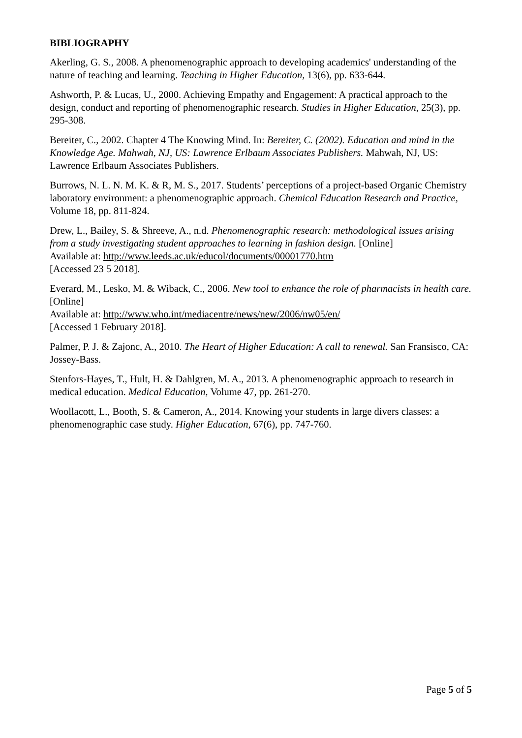BIBLIOGRAPHY
Akerling, G. S., 2008. A phenomenographic approach to developing academics' understanding of the nature of teaching and learning. Teaching in Higher Education, 13(6), pp. 633-644.
Ashworth, P. & Lucas, U., 2000. Achieving Empathy and Engagement: A practical approach to the design, conduct and reporting of phenomenographic research. Studies in Higher Education, 25(3), pp. 295-308.
Bereiter, C., 2002. Chapter 4 The Knowing Mind. In: Bereiter, C. (2002). Education and mind in the Knowledge Age. Mahwah, NJ, US: Lawrence Erlbaum Associates Publishers. Mahwah, NJ, US: Lawrence Erlbaum Associates Publishers.
Burrows, N. L. N. M. K. & R, M. S., 2017. Students’ perceptions of a project-based Organic Chemistry laboratory environment: a phenomenographic approach. Chemical Education Research and Practice, Volume 18, pp. 811-824.
Drew, L., Bailey, S. & Shreeve, A., n.d. Phenomenographic research: methodological issues arising from a study investigating student approaches to learning in fashion design. [Online]
Available at: http://www.leeds.ac.uk/educol/documents/00001770.htm
[Accessed 23 5 2018].
Everard, M., Lesko, M. & Wiback, C., 2006. New tool to enhance the role of pharmacists in health care. [Online]
Available at: http://www.who.int/mediacentre/news/new/2006/nw05/en/
[Accessed 1 February 2018].
Palmer, P. J. & Zajonc, A., 2010. The Heart of Higher Education: A call to renewal. San Fransisco, CA: Jossey-Bass.
Stenfors-Hayes, T., Hult, H. & Dahlgren, M. A., 2013. A phenomenographic approach to research in medical education. Medical Education, Volume 47, pp. 261-270.
Woollacott, L., Booth, S. & Cameron, A., 2014. Knowing your students in large divers classes: a phenomenographic case study. Higher Education, 67(6), pp. 747-760.
Page 5 of 5